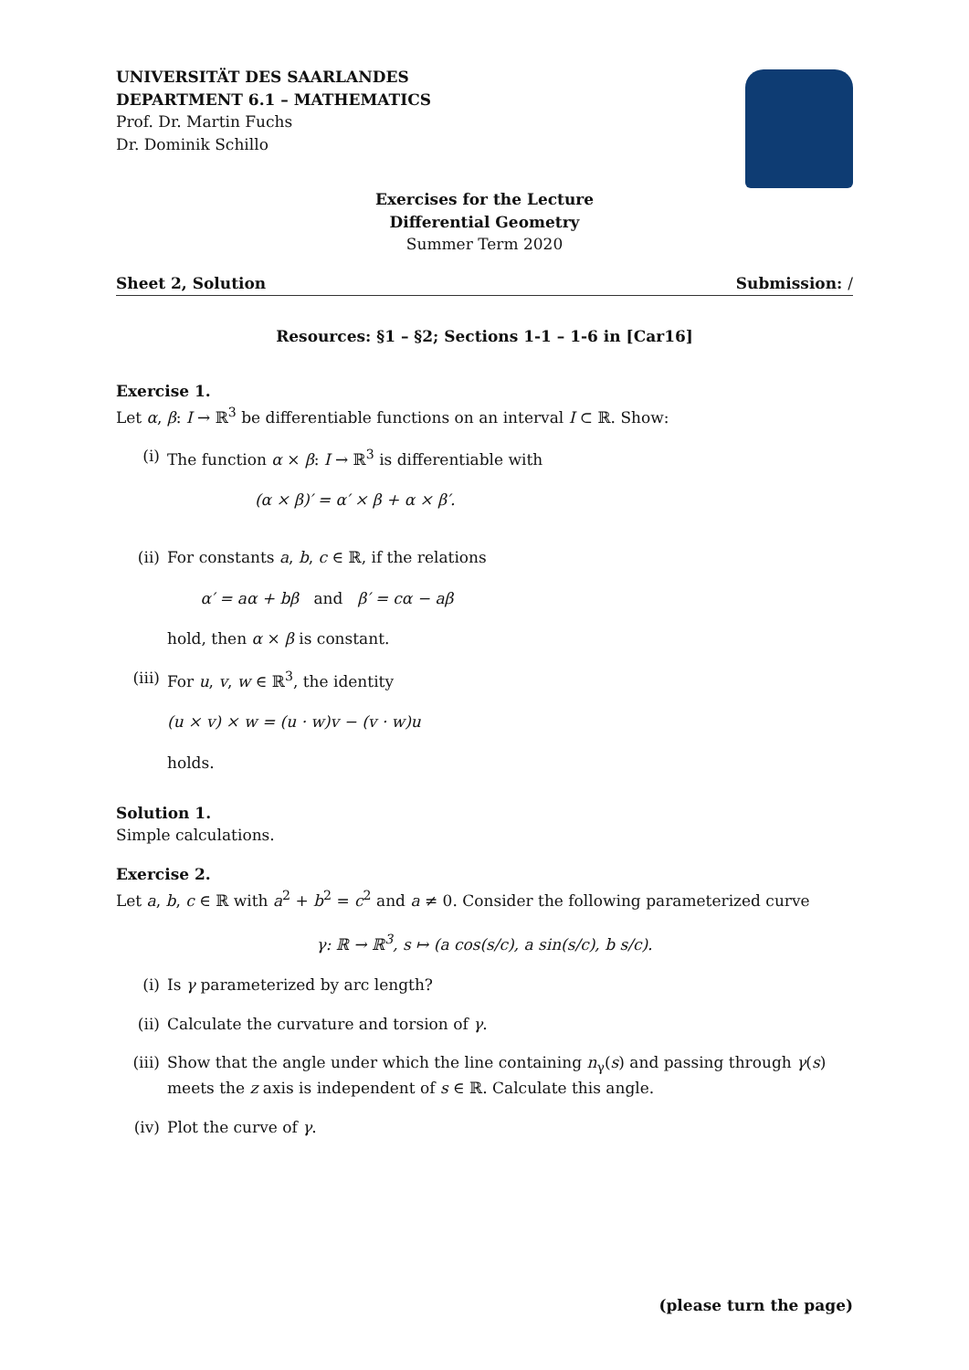UNIVERSITÄT DES SAARLANDES
DEPARTMENT 6.1 – MATHEMATICS
Prof. Dr. Martin Fuchs
Dr. Dominik Schillo
Exercises for the Lecture
Differential Geometry
Summer Term 2020
Sheet 2, Solution Submission: /
Resources: §1 – §2; Sections 1-1 – 1-6 in [Car16]
Exercise 1.
Let α, β: I → ℝ<sup>3</sup> be differentiable functions on an interval I ⊂ ℝ. Show:
(i) The function α × β: I → ℝ<sup>3</sup> is differentiable with
(α × β)′ = α′ × β + α × β′.
(ii) For constants a, b, c ∈ ℝ, if the relations
α′ = aα + bβ and β′ = cα − aβ
hold, then α × β is constant.
(iii)
For u, v, w ∈ ℝ<sup>3</sup>, the identity
(u × v) × w = (u · w)v − (v · w)u
holds.
Solution 1.
Simple calculations.
Exercise 2.
Let a, b, c ∈ ℝ with a<sup>2</sup> + b<sup>2</sup> = c<sup>2</sup> and a ≠ 0. Consider the following parameterized curve
γ: ℝ → ℝ<sup>3</sup>, s ↦ (a cos(s/c), a sin(s/c), b s/c).
(i) Is γ parameterized by arc length?
(ii) Calculate the curvature and torsion of γ.
(iii)
Show that the angle under which the line containing n<sub>γ</sub>(s) and passing through γ(s) meets the z axis is independent of s ∈ ℝ. Calculate this angle.
(iv) Plot the curve of γ.
(please turn the page)